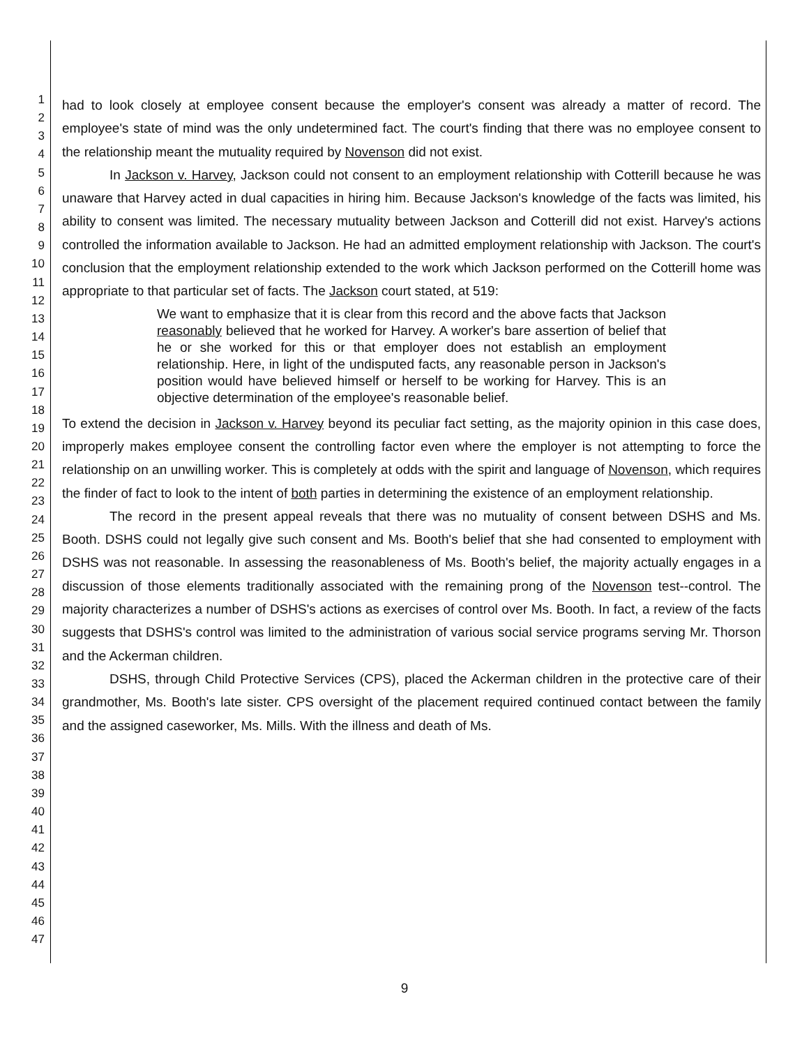1
2
3
4
5
6
7
8
9
10
11
12
13
14
15
16
17
18
19
20
21
22
23
24
25
26
27
28
29
30
31
32
33
34
35
36
37
38
39
40
41
42
43
44
45
46
47
had to look closely at employee consent because the employer's consent was already a matter of record. The employee's state of mind was the only undetermined fact. The court's finding that there was no employee consent to the relationship meant the mutuality required by Novenson did not exist.
In Jackson v. Harvey, Jackson could not consent to an employment relationship with Cotterill because he was unaware that Harvey acted in dual capacities in hiring him. Because Jackson's knowledge of the facts was limited, his ability to consent was limited. The necessary mutuality between Jackson and Cotterill did not exist. Harvey's actions controlled the information available to Jackson. He had an admitted employment relationship with Jackson. The court's conclusion that the employment relationship extended to the work which Jackson performed on the Cotterill home was appropriate to that particular set of facts. The Jackson court stated, at 519:
We want to emphasize that it is clear from this record and the above facts that Jackson reasonably believed that he worked for Harvey. A worker's bare assertion of belief that he or she worked for this or that employer does not establish an employment relationship. Here, in light of the undisputed facts, any reasonable person in Jackson's position would have believed himself or herself to be working for Harvey. This is an objective determination of the employee's reasonable belief.
To extend the decision in Jackson v. Harvey beyond its peculiar fact setting, as the majority opinion in this case does, improperly makes employee consent the controlling factor even where the employer is not attempting to force the relationship on an unwilling worker. This is completely at odds with the spirit and language of Novenson, which requires the finder of fact to look to the intent of both parties in determining the existence of an employment relationship.
The record in the present appeal reveals that there was no mutuality of consent between DSHS and Ms. Booth. DSHS could not legally give such consent and Ms. Booth's belief that she had consented to employment with DSHS was not reasonable. In assessing the reasonableness of Ms. Booth's belief, the majority actually engages in a discussion of those elements traditionally associated with the remaining prong of the Novenson test--control. The majority characterizes a number of DSHS's actions as exercises of control over Ms. Booth. In fact, a review of the facts suggests that DSHS's control was limited to the administration of various social service programs serving Mr. Thorson and the Ackerman children.
DSHS, through Child Protective Services (CPS), placed the Ackerman children in the protective care of their grandmother, Ms. Booth's late sister. CPS oversight of the placement required continued contact between the family and the assigned caseworker, Ms. Mills. With the illness and death of Ms.
9